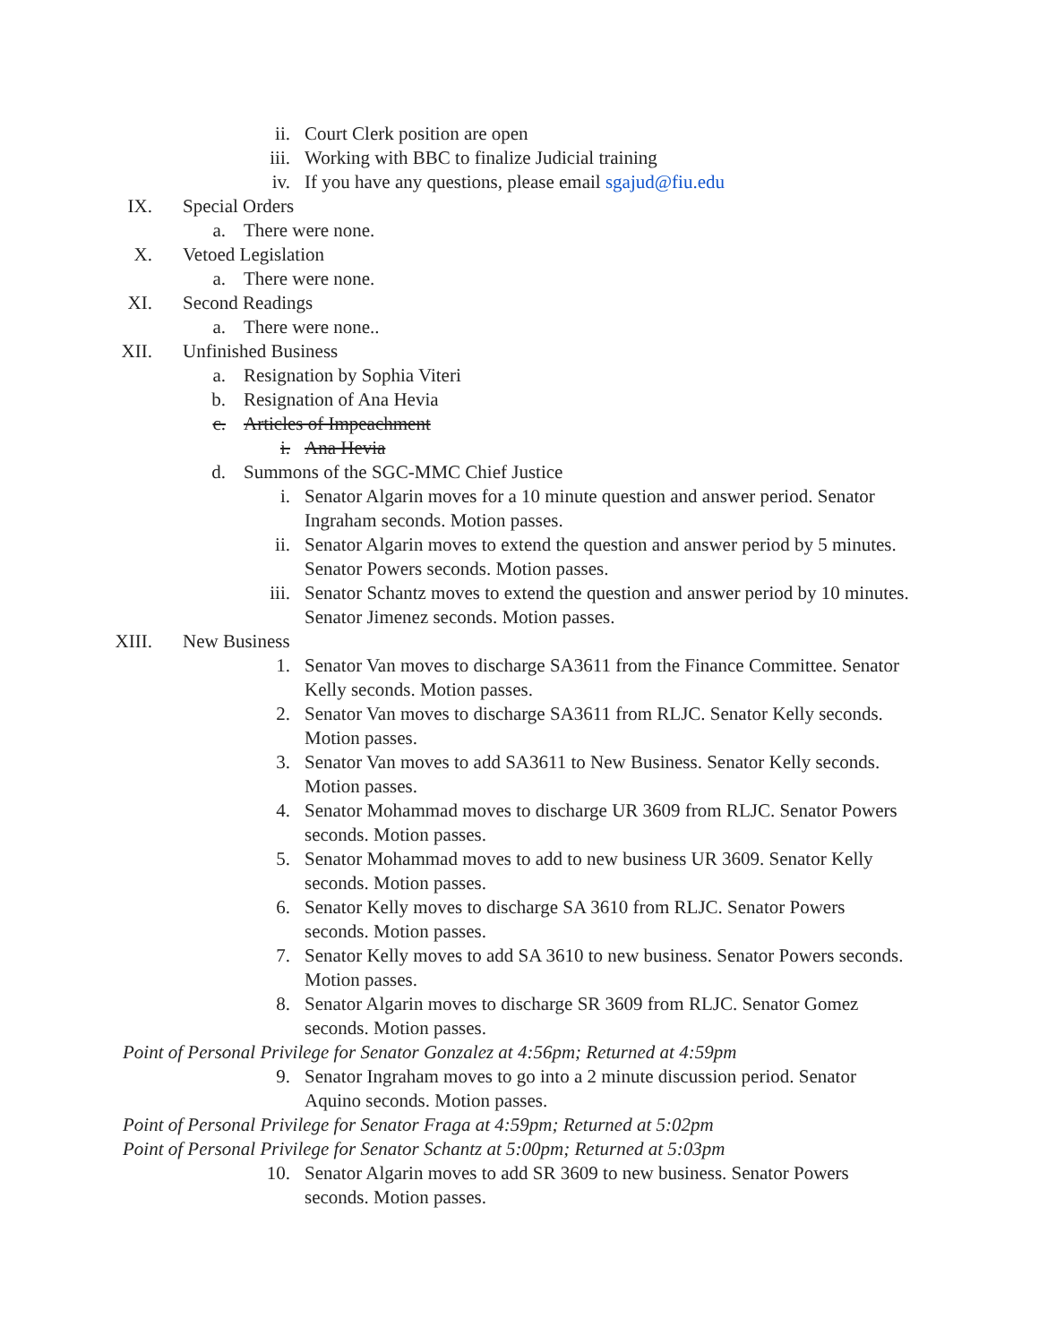ii. Court Clerk position are open
iii. Working with BBC to finalize Judicial training
iv. If you have any questions, please email sgajud@fiu.edu
IX. Special Orders
a. There were none.
X. Vetoed Legislation
a. There were none.
XI. Second Readings
a. There were none..
XII. Unfinished Business
a. Resignation by Sophia Viteri
b. Resignation of Ana Hevia
c. Articles of Impeachment
i. Ana Hevia
d. Summons of the SGC-MMC Chief Justice
i. Senator Algarin moves for a 10 minute question and answer period. Senator Ingraham seconds. Motion passes.
ii. Senator Algarin moves to extend the question and answer period by 5 minutes. Senator Powers seconds. Motion passes.
iii. Senator Schantz moves to extend the question and answer period by 10 minutes. Senator Jimenez seconds. Motion passes.
XIII. New Business
1. Senator Van moves to discharge SA3611 from the Finance Committee. Senator Kelly seconds. Motion passes.
2. Senator Van moves to discharge SA3611 from RLJC. Senator Kelly seconds. Motion passes.
3. Senator Van moves to add SA3611 to New Business. Senator Kelly seconds. Motion passes.
4. Senator Mohammad moves to discharge UR 3609 from RLJC. Senator Powers seconds. Motion passes.
5. Senator Mohammad moves to add to new business UR 3609. Senator Kelly seconds. Motion passes.
6. Senator Kelly moves to discharge SA 3610 from RLJC. Senator Powers seconds. Motion passes.
7. Senator Kelly moves to add SA 3610 to new business. Senator Powers seconds. Motion passes.
8. Senator Algarin moves to discharge SR 3609 from RLJC. Senator Gomez seconds. Motion passes.
Point of Personal Privilege for Senator Gonzalez at 4:56pm; Returned at 4:59pm
9. Senator Ingraham moves to go into a 2 minute discussion period. Senator Aquino seconds. Motion passes.
Point of Personal Privilege for Senator Fraga at 4:59pm; Returned at 5:02pm
Point of Personal Privilege for Senator Schantz at 5:00pm; Returned at 5:03pm
10. Senator Algarin moves to add SR 3609 to new business. Senator Powers seconds. Motion passes.